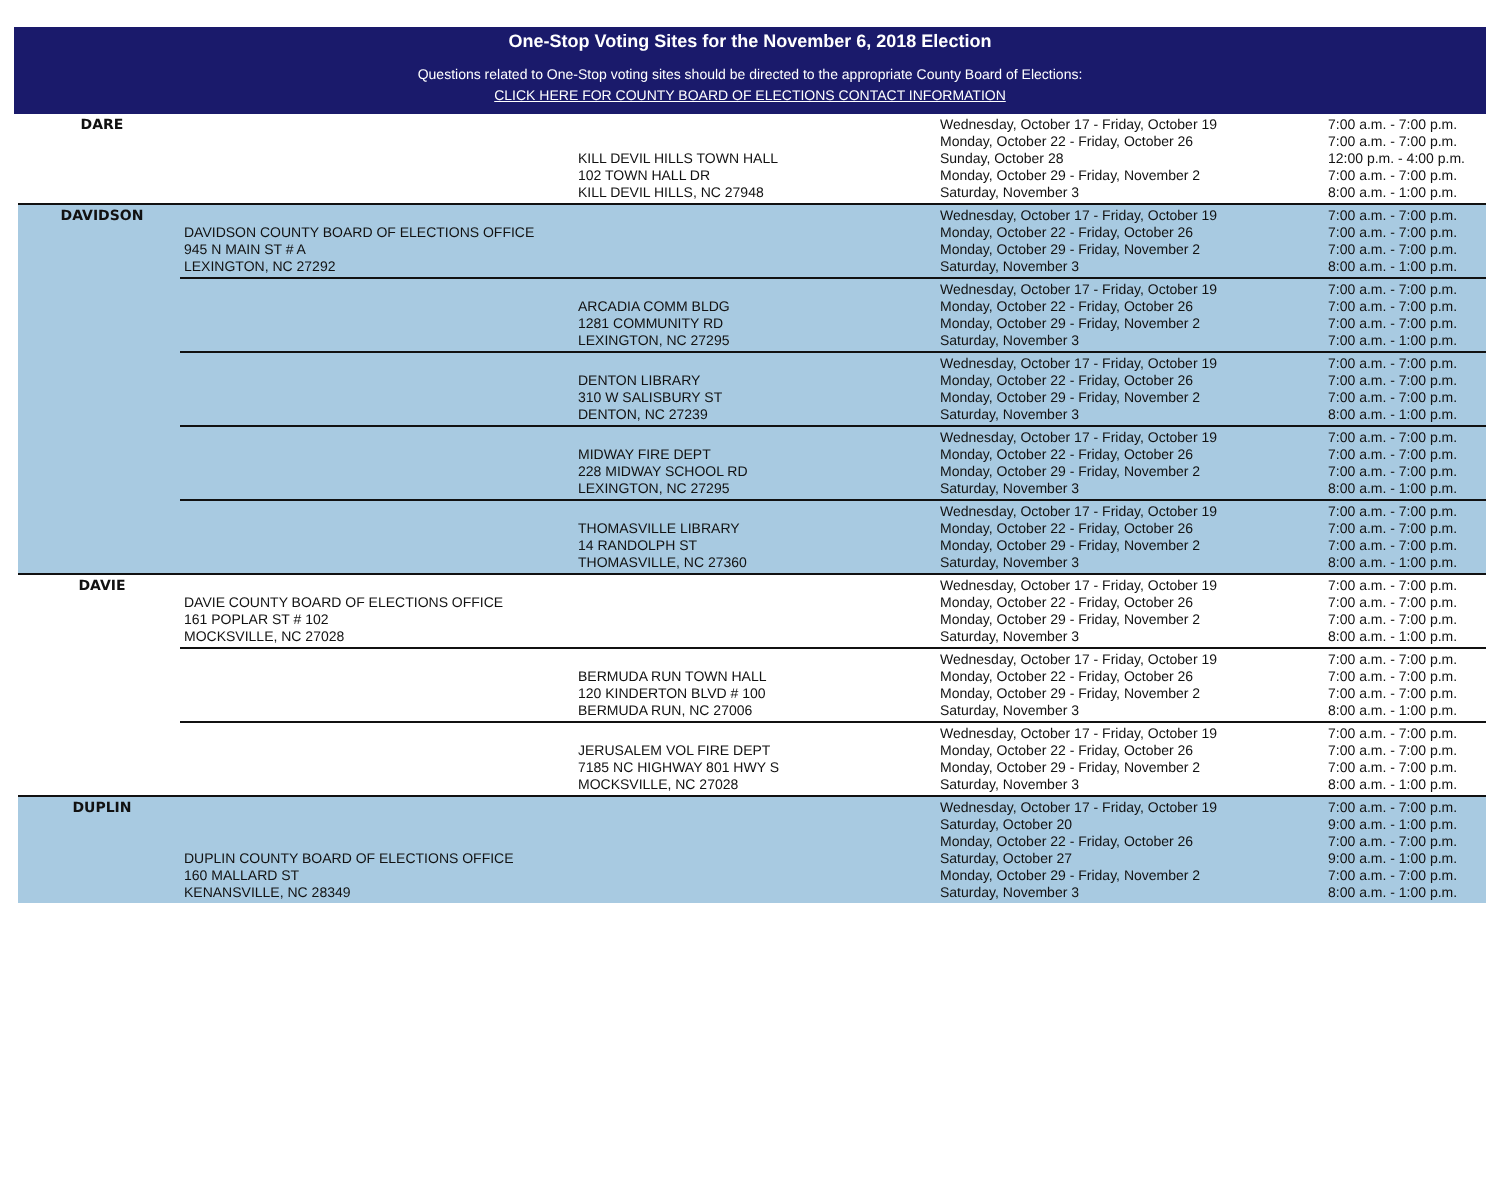One-Stop Voting Sites for the November 6, 2018 Election
Questions related to One-Stop voting sites should be directed to the appropriate County Board of Elections:
CLICK HERE FOR COUNTY BOARD OF ELECTIONS CONTACT INFORMATION
| DARE | | KILL DEVIL HILLS TOWN HALL 102 TOWN HALL DR KILL DEVIL HILLS, NC 27948 | Wednesday, October 17 - Friday, October 19 Monday, October 22 - Friday, October 26 Sunday, October 28 Monday, October 29 - Friday, November 2 Saturday, November 3 | 7:00 a.m. - 7:00 p.m. 7:00 a.m. - 7:00 p.m. 12:00 p.m. - 4:00 p.m. 7:00 a.m. - 7:00 p.m. 8:00 a.m. - 1:00 p.m. |
| DAVIDSON | DAVIDSON COUNTY BOARD OF ELECTIONS OFFICE 945 N MAIN ST # A LEXINGTON, NC 27292 | | Wednesday, October 17 - Friday, October 19 Monday, October 22 - Friday, October 26 Monday, October 29 - Friday, November 2 Saturday, November 3 | 7:00 a.m. - 7:00 p.m. 7:00 a.m. - 7:00 p.m. 7:00 a.m. - 7:00 p.m. 8:00 a.m. - 1:00 p.m. |
| | | ARCADIA COMM BLDG 1281 COMMUNITY RD LEXINGTON, NC 27295 | Wednesday, October 17 - Friday, October 19 Monday, October 22 - Friday, October 26 Monday, October 29 - Friday, November 2 Saturday, November 3 | 7:00 a.m. - 7:00 p.m. 7:00 a.m. - 7:00 p.m. 7:00 a.m. - 7:00 p.m. 7:00 a.m. - 1:00 p.m. |
| | | DENTON LIBRARY 310 W SALISBURY ST DENTON, NC 27239 | Wednesday, October 17 - Friday, October 19 Monday, October 22 - Friday, October 26 Monday, October 29 - Friday, November 2 Saturday, November 3 | 7:00 a.m. - 7:00 p.m. 7:00 a.m. - 7:00 p.m. 7:00 a.m. - 7:00 p.m. 8:00 a.m. - 1:00 p.m. |
| | | MIDWAY FIRE DEPT 228 MIDWAY SCHOOL RD LEXINGTON, NC 27295 | Wednesday, October 17 - Friday, October 19 Monday, October 22 - Friday, October 26 Monday, October 29 - Friday, November 2 Saturday, November 3 | 7:00 a.m. - 7:00 p.m. 7:00 a.m. - 7:00 p.m. 7:00 a.m. - 7:00 p.m. 8:00 a.m. - 1:00 p.m. |
| | | THOMASVILLE LIBRARY 14 RANDOLPH ST THOMASVILLE, NC 27360 | Wednesday, October 17 - Friday, October 19 Monday, October 22 - Friday, October 26 Monday, October 29 - Friday, November 2 Saturday, November 3 | 7:00 a.m. - 7:00 p.m. 7:00 a.m. - 7:00 p.m. 7:00 a.m. - 7:00 p.m. 8:00 a.m. - 1:00 p.m. |
| DAVIE | DAVIE COUNTY BOARD OF ELECTIONS OFFICE 161 POPLAR ST # 102 MOCKSVILLE, NC 27028 | | Wednesday, October 17 - Friday, October 19 Monday, October 22 - Friday, October 26 Monday, October 29 - Friday, November 2 Saturday, November 3 | 7:00 a.m. - 7:00 p.m. 7:00 a.m. - 7:00 p.m. 7:00 a.m. - 7:00 p.m. 8:00 a.m. - 1:00 p.m. |
| | | BERMUDA RUN TOWN HALL 120 KINDERTON BLVD # 100 BERMUDA RUN, NC 27006 | Wednesday, October 17 - Friday, October 19 Monday, October 22 - Friday, October 26 Monday, October 29 - Friday, November 2 Saturday, November 3 | 7:00 a.m. - 7:00 p.m. 7:00 a.m. - 7:00 p.m. 7:00 a.m. - 7:00 p.m. 8:00 a.m. - 1:00 p.m. |
| | | JERUSALEM VOL FIRE DEPT 7185 NC HIGHWAY 801 HWY S MOCKSVILLE, NC 27028 | Wednesday, October 17 - Friday, October 19 Monday, October 22 - Friday, October 26 Monday, October 29 - Friday, November 2 Saturday, November 3 | 7:00 a.m. - 7:00 p.m. 7:00 a.m. - 7:00 p.m. 7:00 a.m. - 7:00 p.m. 8:00 a.m. - 1:00 p.m. |
| DUPLIN | DUPLIN COUNTY BOARD OF ELECTIONS OFFICE 160 MALLARD ST KENANSVILLE, NC 28349 | | Wednesday, October 17 - Friday, October 19 Saturday, October 20 Monday, October 22 - Friday, October 26 Saturday, October 27 Monday, October 29 - Friday, November 2 Saturday, November 3 | 7:00 a.m. - 7:00 p.m. 9:00 a.m. - 1:00 p.m. 7:00 a.m. - 7:00 p.m. 9:00 a.m. - 1:00 p.m. 7:00 a.m. - 7:00 p.m. 8:00 a.m. - 1:00 p.m. |